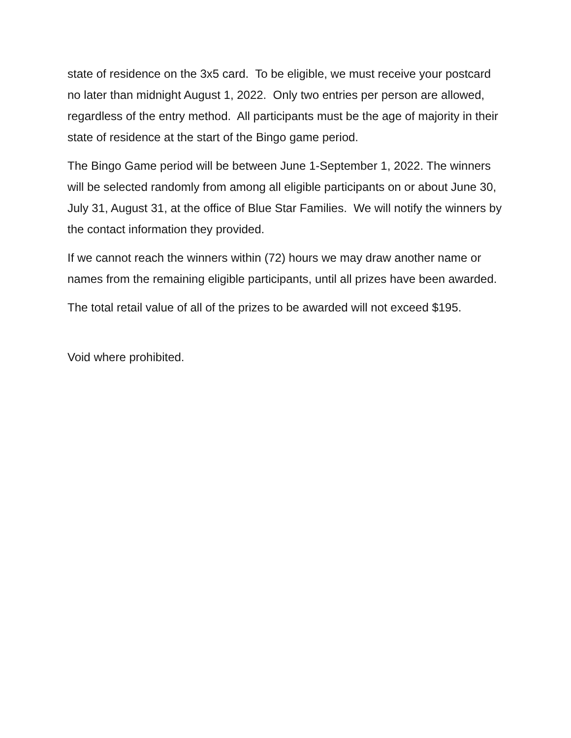state of residence on the 3x5 card. To be eligible, we must receive your postcard no later than midnight August 1, 2022. Only two entries per person are allowed, regardless of the entry method. All participants must be the age of majority in their state of residence at the start of the Bingo game period.
The Bingo Game period will be between June 1-September 1, 2022. The winners will be selected randomly from among all eligible participants on or about June 30, July 31, August 31, at the office of Blue Star Families. We will notify the winners by the contact information they provided.
If we cannot reach the winners within (72) hours we may draw another name or names from the remaining eligible participants, until all prizes have been awarded.
The total retail value of all of the prizes to be awarded will not exceed $195.
Void where prohibited.